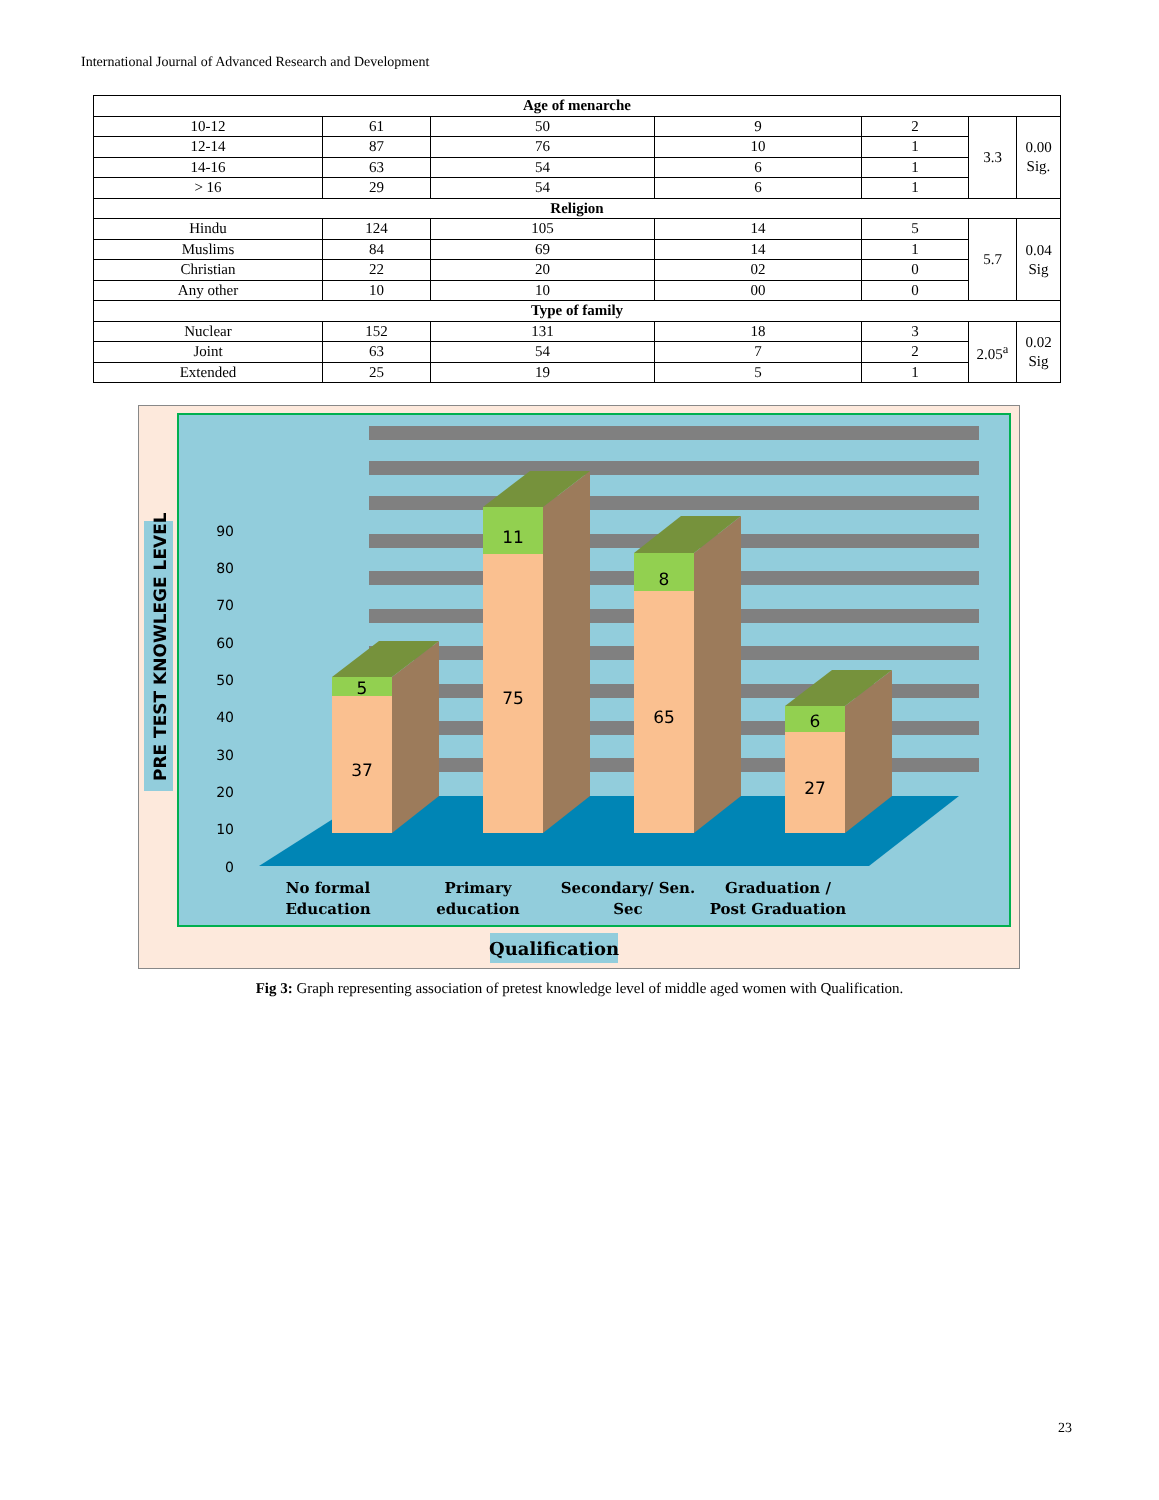International Journal of Advanced Research and Development
| Age of menarche | | | | | | |
| --- | --- | --- | --- | --- | --- | --- |
| 10-12 | 61 | 50 | 9 | 2 | 3.3 | 0.00 Sig. |
| 12-14 | 87 | 76 | 10 | 1 | | |
| 14-16 | 63 | 54 | 6 | 1 | | |
| > 16 | 29 | 54 | 6 | 1 | | |
| Religion | | | | | | |
| Hindu | 124 | 105 | 14 | 5 | 5.7 | 0.04 Sig |
| Muslims | 84 | 69 | 14 | 1 | | |
| Christian | 22 | 20 | 02 | 0 | | |
| Any other | 10 | 10 | 00 | 0 | | |
| Type of family | | | | | | |
| Nuclear | 152 | 131 | 18 | 3 | 2.05<sup>a</sup> | 0.02 Sig |
| Joint | 63 | 54 | 7 | 2 | | |
| Extended | 25 | 19 | 5 | 1 | | |
90
80
70
60
50
40
30
20
10
0
5
37
11
75
8
65
6
27
No formal
Education
Primary
education
Secondary/ Sen.
Sec
Graduation /
Post Graduation
PRE TEST KNOWLEGE LEVEL
Qualification
Fig 3: Graph representing association of pretest knowledge level of middle aged women with Qualification.
23